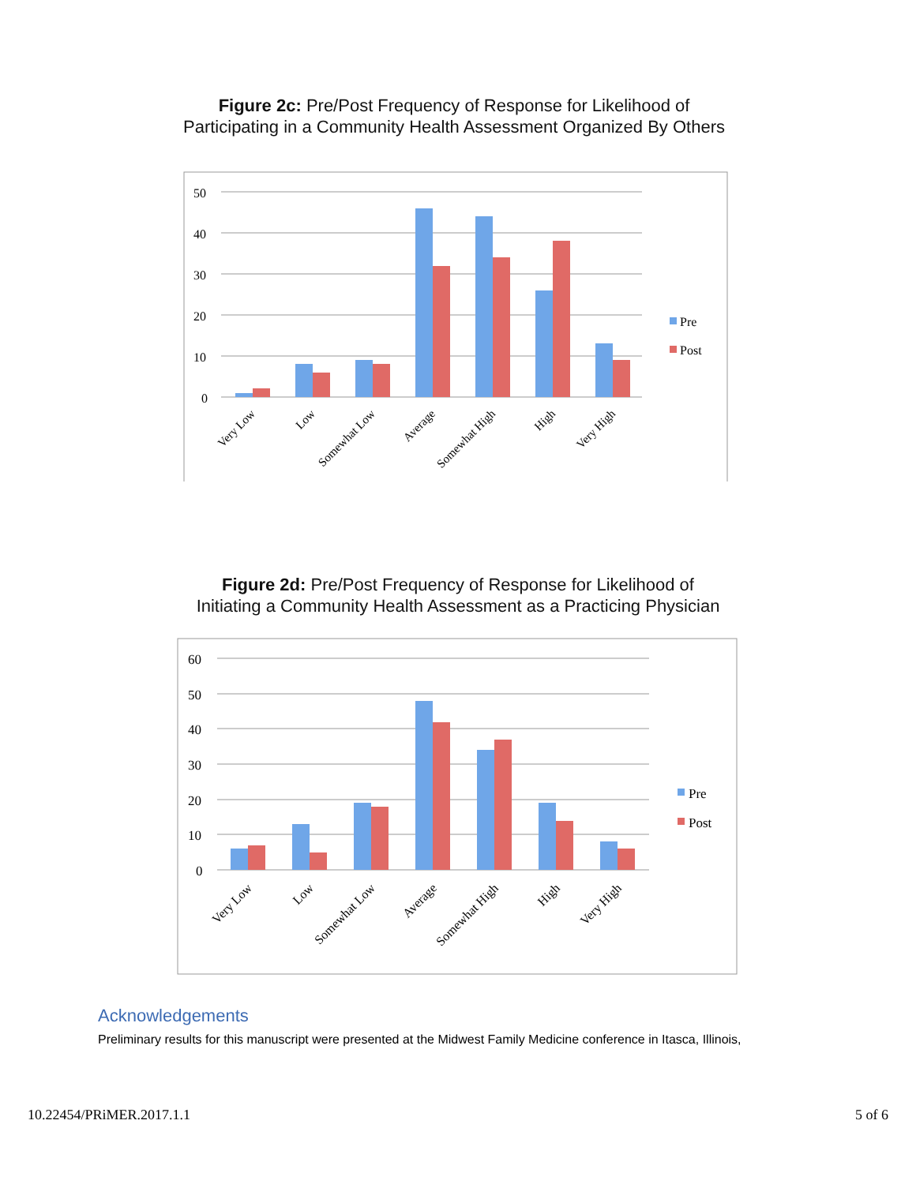Figure 2c: Pre/Post Frequency of Response for Likelihood of
Participating in a Community Health Assessment Organized By Others
50
40
30
20
10
0
Pre
Post
Very Low
Low
Somewhat Low
Average
Somewhat High
High
Very High
Figure 2d: Pre/Post Frequency of Response for Likelihood of
Initiating a Community Health Assessment as a Practicing Physician
60
50
40
30
20
10
0
Pre
Post
Very Low
Low
Somewhat Low
Average
Somewhat High
High
Very High
Acknowledgements
Preliminary results for this manuscript were presented at the Midwest Family Medicine conference in Itasca, Illinois,
10.22454/PRiMER.2017.1.1 5 of 6